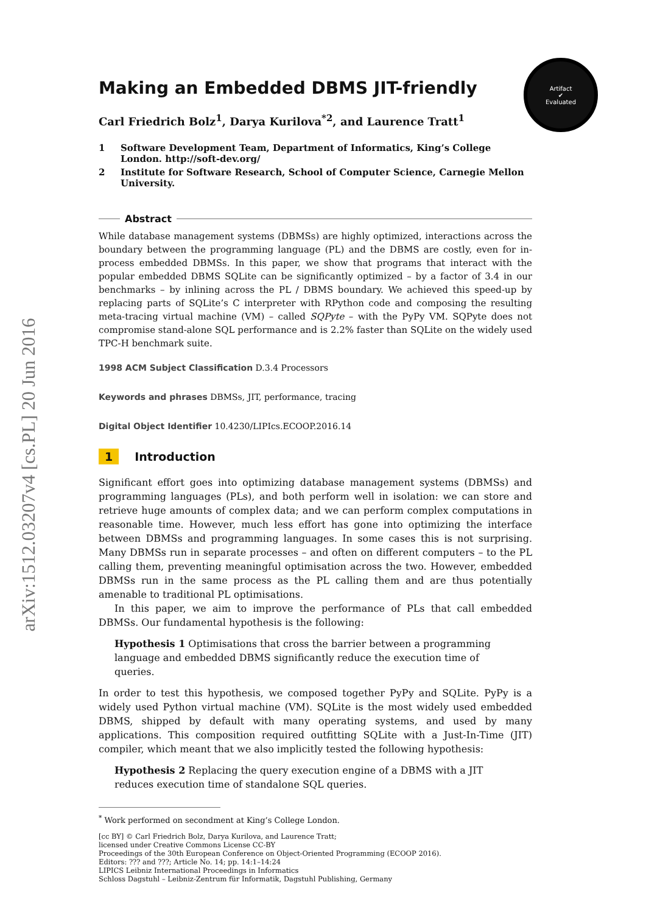arXiv:1512.03207v4 [cs.PL] 20 Jun 2016
Artifact
✔
Evaluated
Making an Embedded DBMS JIT-friendly
Carl Friedrich Bolz<sup>1</sup>, Darya Kurilova<sup>*2</sup>, and Laurence Tratt<sup>1</sup>
1 Software Development Team, Department of Informatics, King’s College London. http://soft-dev.org/
2 Institute for Software Research, School of Computer Science, Carnegie Mellon University.
Abstract
While database management systems (DBMSs) are highly optimized, interactions across the boundary between the programming language (PL) and the DBMS are costly, even for in-process embedded DBMSs. In this paper, we show that programs that interact with the popular embedded DBMS SQLite can be significantly optimized – by a factor of 3.4 in our benchmarks – by inlining across the PL / DBMS boundary. We achieved this speed-up by replacing parts of SQLite’s C interpreter with RPython code and composing the resulting meta-tracing virtual machine (VM) – called SQPyte – with the PyPy VM. SQPyte does not compromise stand-alone SQL performance and is 2.2% faster than SQLite on the widely used TPC-H benchmark suite.
1998 ACM Subject Classification D.3.4 Processors
Keywords and phrases DBMSs, JIT, performance, tracing
Digital Object Identifier 10.4230/LIPIcs.ECOOP.2016.14
1 Introduction
Significant effort goes into optimizing database management systems (DBMSs) and programming languages (PLs), and both perform well in isolation: we can store and retrieve huge amounts of complex data; and we can perform complex computations in reasonable time. However, much less effort has gone into optimizing the interface between DBMSs and programming languages. In some cases this is not surprising. Many DBMSs run in separate processes – and often on different computers – to the PL calling them, preventing meaningful optimisation across the two. However, embedded DBMSs run in the same process as the PL calling them and are thus potentially amenable to traditional PL optimisations.
In this paper, we aim to improve the performance of PLs that call embedded DBMSs. Our fundamental hypothesis is the following:
Hypothesis 1 Optimisations that cross the barrier between a programming language and embedded DBMS significantly reduce the execution time of queries.
In order to test this hypothesis, we composed together PyPy and SQLite. PyPy is a widely used Python virtual machine (VM). SQLite is the most widely used embedded DBMS, shipped by default with many operating systems, and used by many applications. This composition required outfitting SQLite with a Just-In-Time (JIT) compiler, which meant that we also implicitly tested the following hypothesis:
Hypothesis 2 Replacing the query execution engine of a DBMS with a JIT reduces execution time of standalone SQL queries.
<sup>*</sup> Work performed on secondment at King’s College London.
[cc BY] © Carl Friedrich Bolz, Darya Kurilova, and Laurence Tratt;
licensed under Creative Commons License CC-BY
Proceedings of the 30th European Conference on Object-Oriented Programming (ECOOP 2016).
Editors: ??? and ???; Article No. 14; pp. 14:1–14:24
LIPICS Leibniz International Proceedings in Informatics
Schloss Dagstuhl – Leibniz-Zentrum für Informatik, Dagstuhl Publishing, Germany